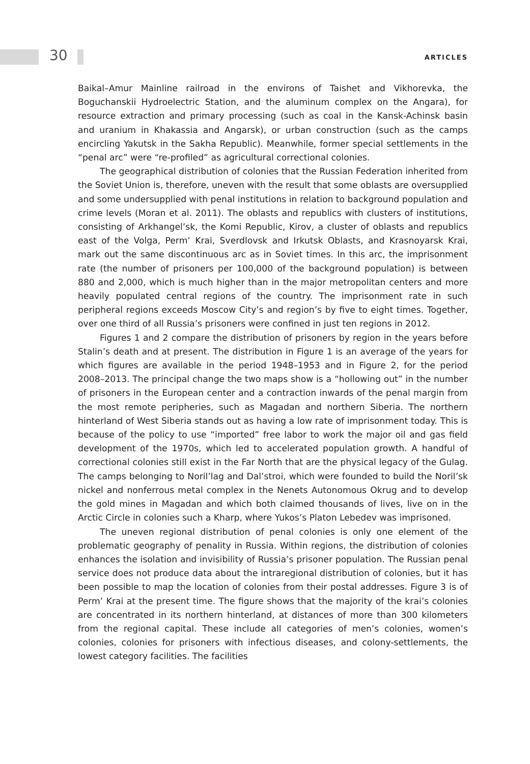30 ARTICLES
Baikal–Amur Mainline railroad in the environs of Taishet and Vikhorevka, the Boguchanskii Hydroelectric Station, and the aluminum complex on the Angara), for resource extraction and primary processing (such as coal in the Kansk-Achinsk basin and uranium in Khakassia and Angarsk), or urban construction (such as the camps encircling Yakutsk in the Sakha Republic). Meanwhile, former special settlements in the “penal arc” were “re-profiled” as agricultural correctional colonies.
The geographical distribution of colonies that the Russian Federation inherited from the Soviet Union is, therefore, uneven with the result that some oblasts are oversupplied and some undersupplied with penal institutions in relation to background population and crime levels (Moran et al. 2011). The oblasts and republics with clusters of institutions, consisting of Arkhangel’sk, the Komi Republic, Kirov, a cluster of oblasts and republics east of the Volga, Perm’ Krai, Sverdlovsk and Irkutsk Oblasts, and Krasnoyarsk Krai, mark out the same discontinuous arc as in Soviet times. In this arc, the imprisonment rate (the number of prisoners per 100,000 of the background population) is between 880 and 2,000, which is much higher than in the major metropolitan centers and more heavily populated central regions of the country. The imprisonment rate in such peripheral regions exceeds Moscow City’s and region’s by five to eight times. Together, over one third of all Russia’s prisoners were confined in just ten regions in 2012.
Figures 1 and 2 compare the distribution of prisoners by region in the years before Stalin’s death and at present. The distribution in Figure 1 is an average of the years for which figures are available in the period 1948–1953 and in Figure 2, for the period 2008–2013. The principal change the two maps show is a “hollowing out” in the number of prisoners in the European center and a contraction inwards of the penal margin from the most remote peripheries, such as Magadan and northern Siberia. The northern hinterland of West Siberia stands out as having a low rate of imprisonment today. This is because of the policy to use “imported” free labor to work the major oil and gas field development of the 1970s, which led to accelerated population growth. A handful of correctional colonies still exist in the Far North that are the physical legacy of the Gulag. The camps belonging to Noril’lag and Dal’stroi, which were founded to build the Noril’sk nickel and nonferrous metal complex in the Nenets Autonomous Okrug and to develop the gold mines in Magadan and which both claimed thousands of lives, live on in the Arctic Circle in colonies such a Kharp, where Yukos’s Platon Lebedev was imprisoned.
The uneven regional distribution of penal colonies is only one element of the problematic geography of penality in Russia. Within regions, the distribution of colonies enhances the isolation and invisibility of Russia’s prisoner population. The Russian penal service does not produce data about the intraregional distribution of colonies, but it has been possible to map the location of colonies from their postal addresses. Figure 3 is of Perm’ Krai at the present time. The figure shows that the majority of the krai’s colonies are concentrated in its northern hinterland, at distances of more than 300 kilometers from the regional capital. These include all categories of men’s colonies, women’s colonies, colonies for prisoners with infectious diseases, and colony-settlements, the lowest category facilities. The facilities